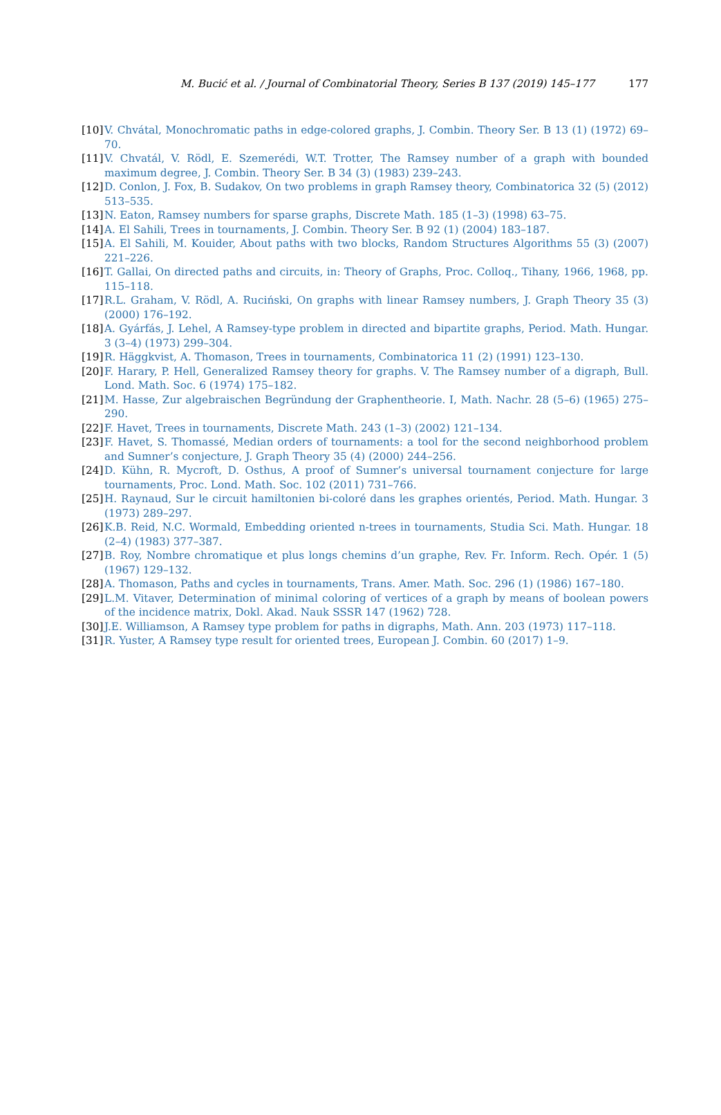M. Bucić et al. / Journal of Combinatorial Theory, Series B 137 (2019) 145–177 177
[10] V. Chvátal, Monochromatic paths in edge-colored graphs, J. Combin. Theory Ser. B 13 (1) (1972) 69–70.
[11] V. Chvatál, V. Rödl, E. Szemerédi, W.T. Trotter, The Ramsey number of a graph with bounded maximum degree, J. Combin. Theory Ser. B 34 (3) (1983) 239–243.
[12] D. Conlon, J. Fox, B. Sudakov, On two problems in graph Ramsey theory, Combinatorica 32 (5) (2012) 513–535.
[13] N. Eaton, Ramsey numbers for sparse graphs, Discrete Math. 185 (1–3) (1998) 63–75.
[14] A. El Sahili, Trees in tournaments, J. Combin. Theory Ser. B 92 (1) (2004) 183–187.
[15] A. El Sahili, M. Kouider, About paths with two blocks, Random Structures Algorithms 55 (3) (2007) 221–226.
[16] T. Gallai, On directed paths and circuits, in: Theory of Graphs, Proc. Colloq., Tihany, 1966, 1968, pp. 115–118.
[17] R.L. Graham, V. Rödl, A. Ruciński, On graphs with linear Ramsey numbers, J. Graph Theory 35 (3) (2000) 176–192.
[18] A. Gyárfás, J. Lehel, A Ramsey-type problem in directed and bipartite graphs, Period. Math. Hungar. 3 (3–4) (1973) 299–304.
[19] R. Häggkvist, A. Thomason, Trees in tournaments, Combinatorica 11 (2) (1991) 123–130.
[20] F. Harary, P. Hell, Generalized Ramsey theory for graphs. V. The Ramsey number of a digraph, Bull. Lond. Math. Soc. 6 (1974) 175–182.
[21] M. Hasse, Zur algebraischen Begründung der Graphentheorie. I, Math. Nachr. 28 (5–6) (1965) 275–290.
[22] F. Havet, Trees in tournaments, Discrete Math. 243 (1–3) (2002) 121–134.
[23] F. Havet, S. Thomassé, Median orders of tournaments: a tool for the second neighborhood problem and Sumner’s conjecture, J. Graph Theory 35 (4) (2000) 244–256.
[24] D. Kühn, R. Mycroft, D. Osthus, A proof of Sumner’s universal tournament conjecture for large tournaments, Proc. Lond. Math. Soc. 102 (2011) 731–766.
[25] H. Raynaud, Sur le circuit hamiltonien bi-coloré dans les graphes orientés, Period. Math. Hungar. 3 (1973) 289–297.
[26] K.B. Reid, N.C. Wormald, Embedding oriented n-trees in tournaments, Studia Sci. Math. Hungar. 18 (2–4) (1983) 377–387.
[27] B. Roy, Nombre chromatique et plus longs chemins d’un graphe, Rev. Fr. Inform. Rech. Opér. 1 (5) (1967) 129–132.
[28] A. Thomason, Paths and cycles in tournaments, Trans. Amer. Math. Soc. 296 (1) (1986) 167–180.
[29] L.M. Vitaver, Determination of minimal coloring of vertices of a graph by means of boolean powers of the incidence matrix, Dokl. Akad. Nauk SSSR 147 (1962) 728.
[30] J.E. Williamson, A Ramsey type problem for paths in digraphs, Math. Ann. 203 (1973) 117–118.
[31] R. Yuster, A Ramsey type result for oriented trees, European J. Combin. 60 (2017) 1–9.